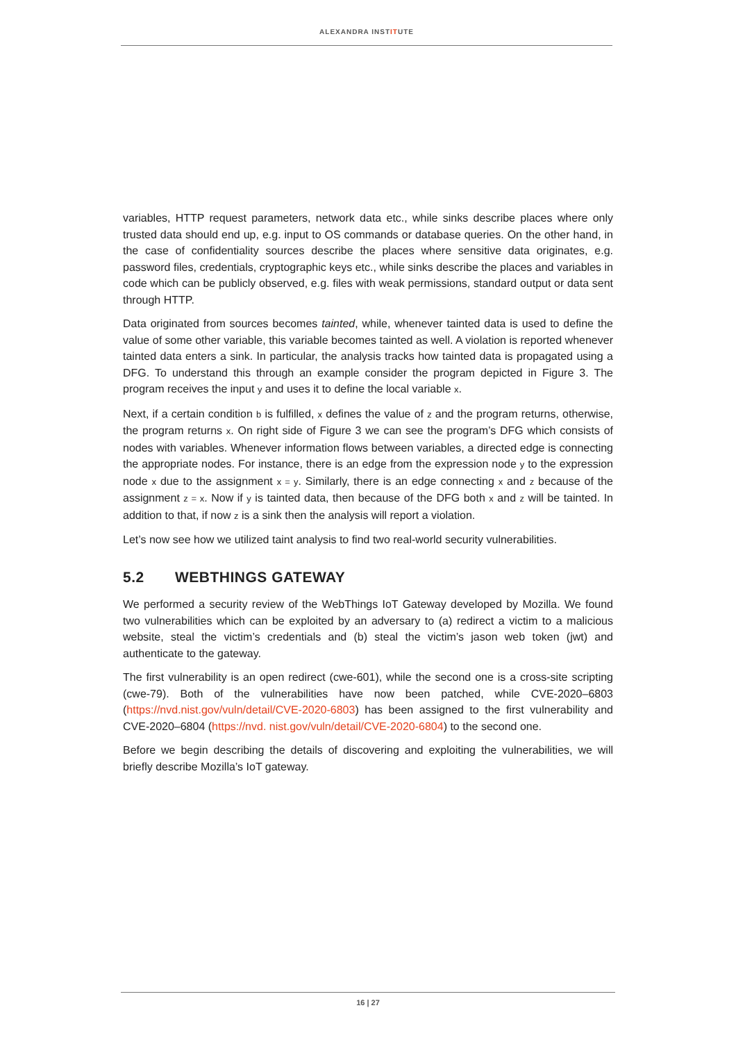ALEXANDRA INSTITUTE
variables, HTTP request parameters, network data etc., while sinks describe places where only trusted data should end up, e.g. input to OS commands or database queries. On the other hand, in the case of confidentiality sources describe the places where sensitive data originates, e.g. password files, credentials, cryptographic keys etc., while sinks describe the places and variables in code which can be publicly observed, e.g. files with weak permissions, standard output or data sent through HTTP.
Data originated from sources becomes tainted, while, whenever tainted data is used to define the value of some other variable, this variable becomes tainted as well. A violation is reported whenever tainted data enters a sink. In particular, the analysis tracks how tainted data is propagated using a DFG. To understand this through an example consider the program depicted in Figure 3. The program receives the input y and uses it to define the local variable x.
Next, if a certain condition b is fulfilled, x defines the value of z and the program returns, otherwise, the program returns x. On right side of Figure 3 we can see the program’s DFG which consists of nodes with variables. Whenever information flows between variables, a directed edge is connecting the appropriate nodes. For instance, there is an edge from the expression node y to the expression node x due to the assignment x = y. Similarly, there is an edge connecting x and z because of the assignment z = x. Now if y is tainted data, then because of the DFG both x and z will be tainted. In addition to that, if now z is a sink then the analysis will report a violation.
Let’s now see how we utilized taint analysis to find two real-world security vulnerabilities.
5.2 WEBTHINGS GATEWAY
We performed a security review of the WebThings IoT Gateway developed by Mozilla. We found two vulnerabilities which can be exploited by an adversary to (a) redirect a victim to a malicious website, steal the victim’s credentials and (b) steal the victim’s jason web token (jwt) and authenticate to the gateway.
The first vulnerability is an open redirect (cwe-601), while the second one is a cross-site scripting (cwe-79). Both of the vulnerabilities have now been patched, while CVE-2020–6803 (https://nvd.nist.gov/vuln/detail/CVE-2020-6803) has been assigned to the first vulnerability and CVE-2020–6804 (https://nvd. nist.gov/vuln/detail/CVE-2020-6804) to the second one.
Before we begin describing the details of discovering and exploiting the vulnerabilities, we will briefly describe Mozilla’s IoT gateway.
16 | 27